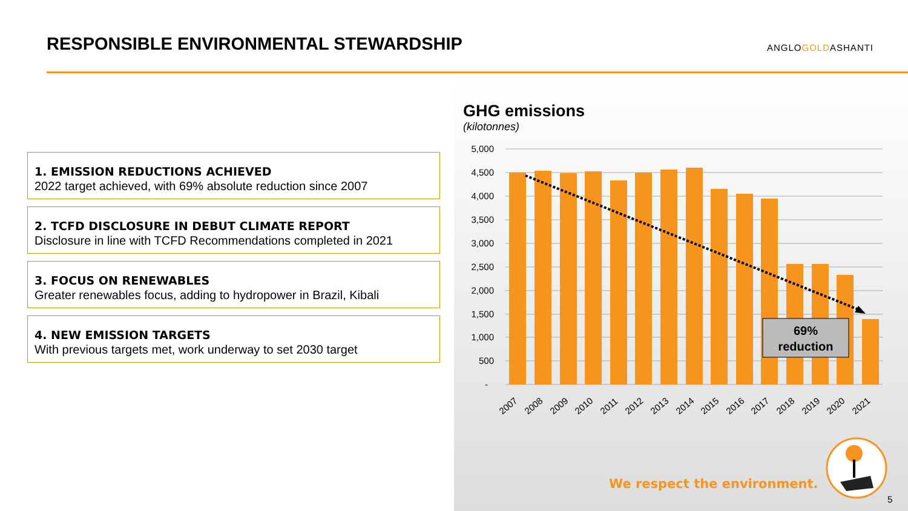RESPONSIBLE ENVIRONMENTAL STEWARDSHIP
ANGLOGOLDASHANTI
1. EMISSION REDUCTIONS ACHIEVED
2022 target achieved, with 69% absolute reduction since 2007
2. TCFD DISCLOSURE IN DEBUT CLIMATE REPORT
Disclosure in line with TCFD Recommendations completed in 2021
3. FOCUS ON RENEWABLES
Greater renewables focus, adding to hydropower in Brazil, Kibali
4. NEW EMISSION TARGETS
With previous targets met, work underway to set 2030 target
GHG emissions
(kilotonnes)
5,000
4,500
4,000
3,500
3,000
2,500
2,000
1,500
1,000
500
-
69%
reduction
2007
2008
2009
2010
2011
2012
2013
2014
2015
2016
2017
2018
2019
2020
2021
We respect the environment.
5